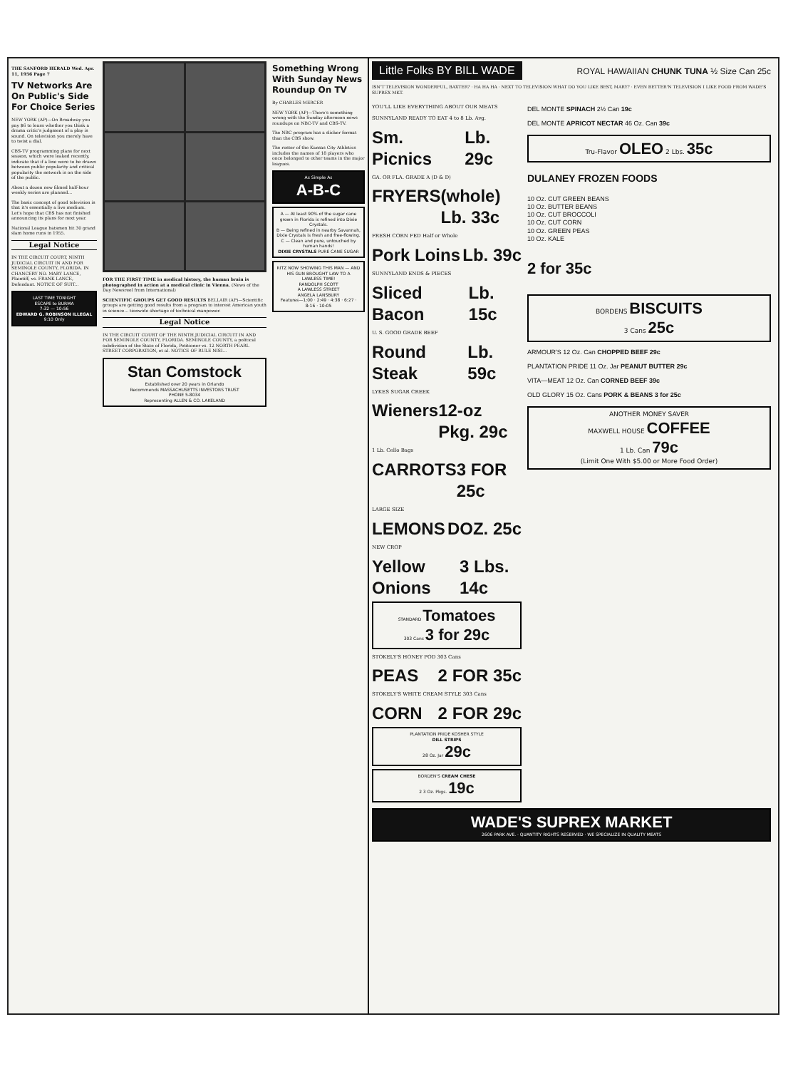THE SANFORD HERALD Wed. Apr. 11, 1956 Page 7
TV Networks Are On Public's Side For Choice Series
NEW YORK (AP)—On Broadway you pay $6 to learn whether you think a drama critic's judgment of a play is sound. On television you merely have to twist a dial.
CBS-TV programming plans for next season, which were leaked recently, indicate that if a line were to be drawn between public popularity and critical popularity the network is on the side of the public.
About a dozen new filmed half-hour weekly series are planned...
The basic concept of good television is that it's essentially a live medium. Let's hope that CBS has not finished announcing its plans for next year.
National League batsmen hit 30 grand slam home runs in 1955.
Legal Notice
IN THE CIRCUIT COURT, NINTH JUDICIAL CIRCUIT IN AND FOR SEMINOLE COUNTY, FLORIDA. IN CHANCERY NO. MARY LANCE, Plaintiff, vs. FRANK LANCE, Defendant. NOTICE OF SUIT...
LAST TIME TONIGHT
ESCAPE to BURMA
7:32 — 10:56
EDWARD G. ROBINSON ILLEGAL
9:10 Only
FOR THE FIRST TIME in medical history, the human brain is photographed in action at a medical clinic in Vienna. (News of the Day Newsreel from International)
SCIENTIFIC GROUPS GET GOOD RESULTS BELLAIR (AP)—Scientific groups are getting good results from a program to interest American youth in science... tionwide shortage of technical manpower.
Legal Notice
IN THE CIRCUIT COURT OF THE NINTH JUDICIAL CIRCUIT IN AND FOR SEMINOLE COUNTY, FLORIDA. SEMINOLE COUNTY, a political subdivision of the State of Florida, Petitioner vs. 12 NORTH PEARL STREET CORPORATION, et al. NOTICE OF RULE NISI...
Stan Comstock
Established over 20 years in Orlando
Recommends MASSACHUSETTS INVESTORS TRUST
PHONE 5-8034
Representing ALLEN & CO. LAKELAND
Something Wrong With Sunday News Roundup On TV
By CHARLES MERCER
NEW YORK (AP)—There's something wrong with the Sunday afternoon news roundups on NBC-TV and CBS-TV.
The NBC program has a slicker format than the CBS show.
The roster of the Kansas City Athletics includes the names of 18 players who once belonged to other teams in the major leagues.
As Simple As
A-B-C
A — At least 90% of the sugar cane grown in Florida is refined into Dixie Crystals.
B — Being refined in nearby Savannah, Dixie Crystals is fresh and free-flowing.
C — Clean and pure, untouched by human hands!
DIXIE CRYSTALS PURE CANE SUGAR
RITZ NOW SHOWING THIS MAN — AND HIS GUN BROUGHT LAW TO A LAWLESS TIME!
RANDOLPH SCOTT
A LAWLESS STREET
ANGELA LANSBURY
Features—1:00 · 2:49 · 4:38 · 6:27 · 8:16 · 10:05
Little Folks BY BILL WADE ROYAL HAWAIIAN CHUNK TUNA ½ Size Can 25c
ISN'T TELEVISION WONDERFUL, BAXTER? · HA HA HA · NEXT TO TELEVISION WHAT DO YOU LIKE BEST, MARY? · EVEN BETTER'N TELEVISION I LIKE FOOD FROM WADE'S SUPREX MKT.
YOU'LL LIKE EVERYTHING ABOUT OUR MEATS
SUNNYLAND READY TO EAT 4 to 8 Lb. Avg.
Sm. Picnics Lb. 29c
GA. OR FLA. GRADE A (D & D)
FRYERS (whole) Lb. 33c
FRESH CORN FED Half or Whole
Pork Loins Lb. 39c
SUNNYLAND ENDS & PIECES
Sliced Bacon Lb. 15c
U. S. GOOD GRADE BEEF
Round Steak Lb. 59c
LYKES SUGAR CREEK
Wieners 12-oz Pkg. 29c
1 Lb. Cello Bags
CARROTS 3 FOR 25c
LARGE SIZE
LEMONS DOZ. 25c
NEW CROP
Yellow Onions 3 Lbs. 14c
STANDARD Tomatoes
303 Cans 3 for 29c
STOKELY'S HONEY POD 303 Cans
PEAS 2 FOR 35c
STOKELY'S WHITE CREAM STYLE 303 Cans
CORN 2 FOR 29c
PLANTATION PRIDE KOSHER STYLE
DILL STRIPS
28 Oz. Jar 29c
BORDEN'S CREAM CHESE
2 3 Oz. Pkgs. 19c
DEL MONTE SPINACH 2½ Can 19c
DEL MONTE APRICOT NECTAR 46 Oz. Can 39c
Tru-Flavor OLEO 2 Lbs. 35c
DULANEY FROZEN FOODS
10 Oz. CUT GREEN BEANS
10 Oz. BUTTER BEANS
10 Oz. CUT BROCCOLI
10 Oz. CUT CORN
10 Oz. GREEN PEAS
10 Oz. KALE
2 for 35c
BORDENS BISCUITS
3 Cans 25c
ARMOUR'S 12 Oz. Can CHOPPED BEEF 29c
PLANTATION PRIDE 11 Oz. Jar PEANUT BUTTER 29c
VITA—MEAT 12 Oz. Can CORNED BEEF 39c
OLD GLORY 15 Oz. Cans PORK & BEANS 3 for 25c
ANOTHER MONEY SAVER
MAXWELL HOUSE COFFEE
1 Lb. Can 79c
(Limit One With $5.00 or More Food Order)
WADE'S SUPREX MARKET
2606 PARK AVE. · QUANTITY RIGHTS RESERVED · WE SPECIALIZE IN QUALITY MEATS